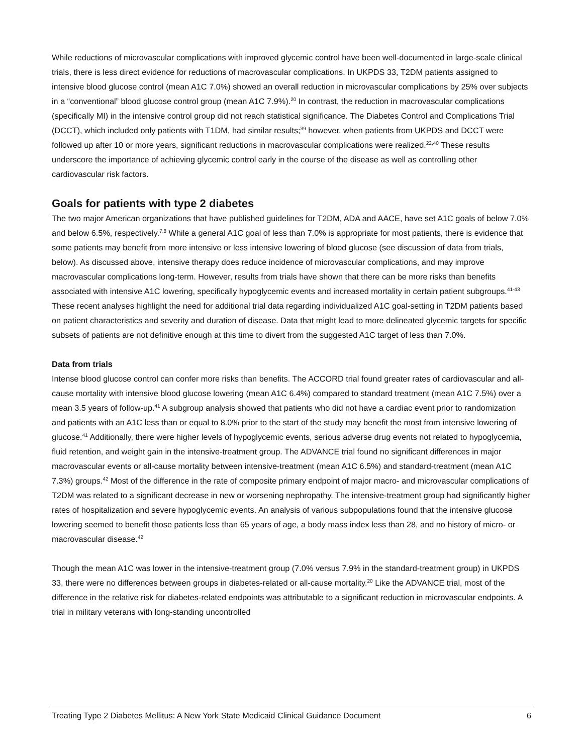While reductions of microvascular complications with improved glycemic control have been well-documented in large-scale clinical trials, there is less direct evidence for reductions of macrovascular complications. In UKPDS 33, T2DM patients assigned to intensive blood glucose control (mean A1C 7.0%) showed an overall reduction in microvascular complications by 25% over subjects in a “conventional” blood glucose control group (mean A1C 7.9%).<sup>20</sup> In contrast, the reduction in macrovascular complications (specifically MI) in the intensive control group did not reach statistical significance. The Diabetes Control and Complications Trial (DCCT), which included only patients with T1DM, had similar results;<sup>39</sup> however, when patients from UKPDS and DCCT were followed up after 10 or more years, significant reductions in macrovascular complications were realized.<sup>22,40</sup> These results underscore the importance of achieving glycemic control early in the course of the disease as well as controlling other cardiovascular risk factors.
Goals for patients with type 2 diabetes
The two major American organizations that have published guidelines for T2DM, ADA and AACE, have set A1C goals of below 7.0% and below 6.5%, respectively.<sup>7,8</sup> While a general A1C goal of less than 7.0% is appropriate for most patients, there is evidence that some patients may benefit from more intensive or less intensive lowering of blood glucose (see discussion of data from trials, below). As discussed above, intensive therapy does reduce incidence of microvascular complications, and may improve macrovascular complications long-term. However, results from trials have shown that there can be more risks than benefits associated with intensive A1C lowering, specifically hypoglycemic events and increased mortality in certain patient subgroups.<sup>41-43</sup> These recent analyses highlight the need for additional trial data regarding individualized A1C goal-setting in T2DM patients based on patient characteristics and severity and duration of disease. Data that might lead to more delineated glycemic targets for specific subsets of patients are not definitive enough at this time to divert from the suggested A1C target of less than 7.0%.
Data from trials
Intense blood glucose control can confer more risks than benefits. The ACCORD trial found greater rates of cardiovascular and all-cause mortality with intensive blood glucose lowering (mean A1C 6.4%) compared to standard treatment (mean A1C 7.5%) over a mean 3.5 years of follow-up.<sup>41</sup> A subgroup analysis showed that patients who did not have a cardiac event prior to randomization and patients with an A1C less than or equal to 8.0% prior to the start of the study may benefit the most from intensive lowering of glucose.<sup>41</sup> Additionally, there were higher levels of hypoglycemic events, serious adverse drug events not related to hypoglycemia, fluid retention, and weight gain in the intensive-treatment group. The ADVANCE trial found no significant differences in major macrovascular events or all-cause mortality between intensive-treatment (mean A1C 6.5%) and standard-treatment (mean A1C 7.3%) groups.<sup>42</sup> Most of the difference in the rate of composite primary endpoint of major macro- and microvascular complications of T2DM was related to a significant decrease in new or worsening nephropathy. The intensive-treatment group had significantly higher rates of hospitalization and severe hypoglycemic events. An analysis of various subpopulations found that the intensive glucose lowering seemed to benefit those patients less than 65 years of age, a body mass index less than 28, and no history of micro- or macrovascular disease.<sup>42</sup>
Though the mean A1C was lower in the intensive-treatment group (7.0% versus 7.9% in the standard-treatment group) in UKPDS 33, there were no differences between groups in diabetes-related or all-cause mortality.<sup>20</sup> Like the ADVANCE trial, most of the difference in the relative risk for diabetes-related endpoints was attributable to a significant reduction in microvascular endpoints. A trial in military veterans with long-standing uncontrolled
Treating Type 2 Diabetes Mellitus: A New York State Medicaid Clinical Guidance Document 6